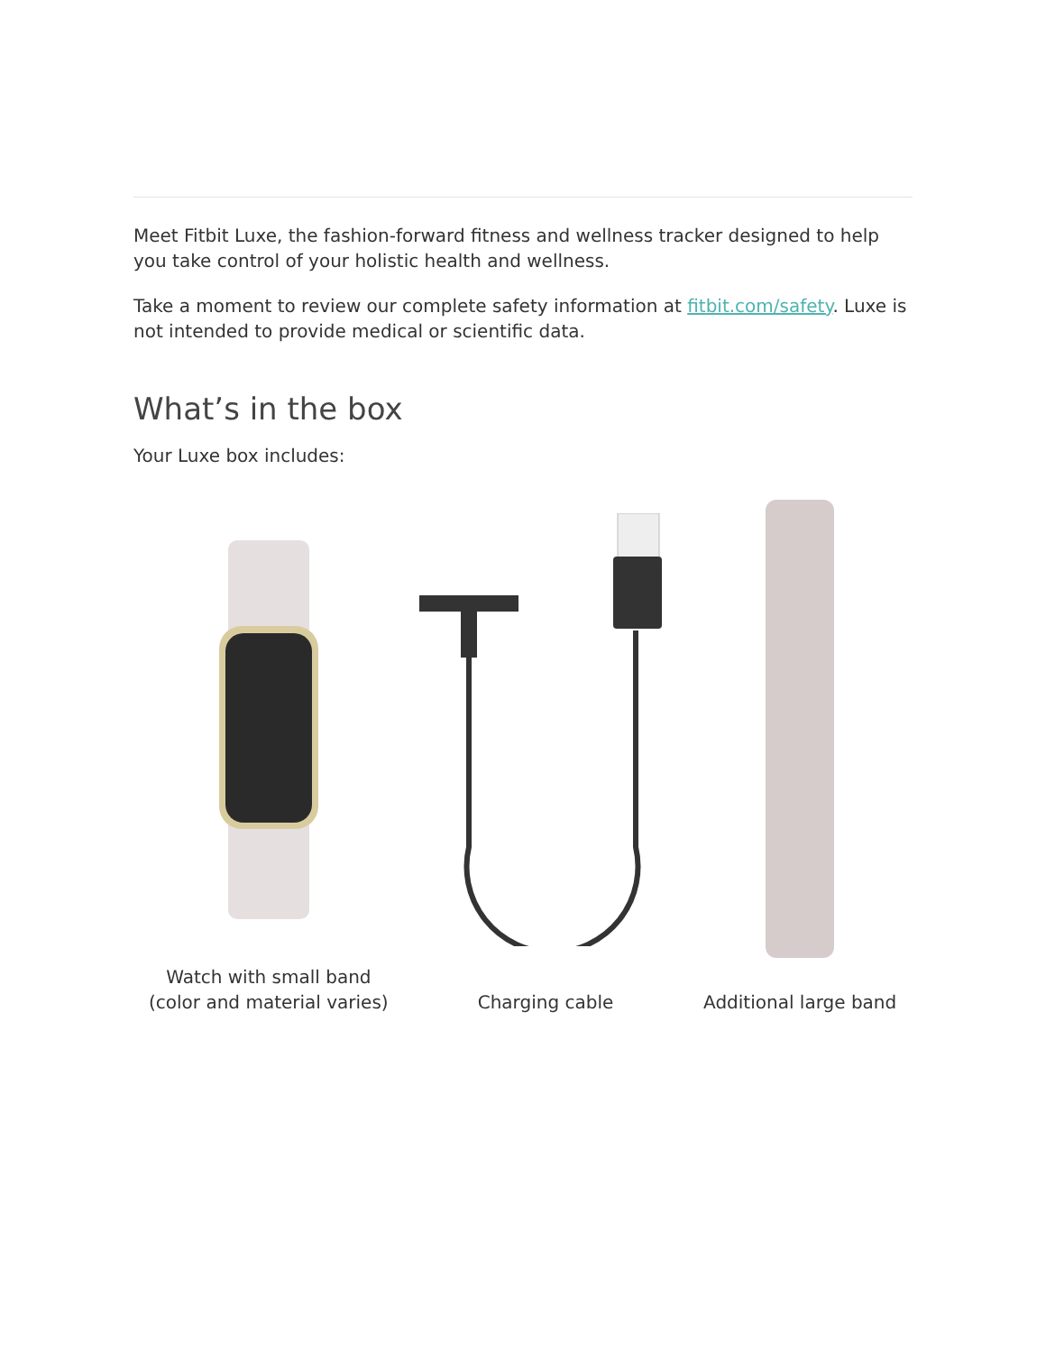Meet Fitbit Luxe, the fashion-forward fitness and wellness tracker designed to help you take control of your holistic health and wellness.
Take a moment to review our complete safety information at fitbit.com/safety. Luxe is not intended to provide medical or scientific data.
What’s in the box
Your Luxe box includes:
Watch with small band
(color and material varies)
Charging cable
Additional large band